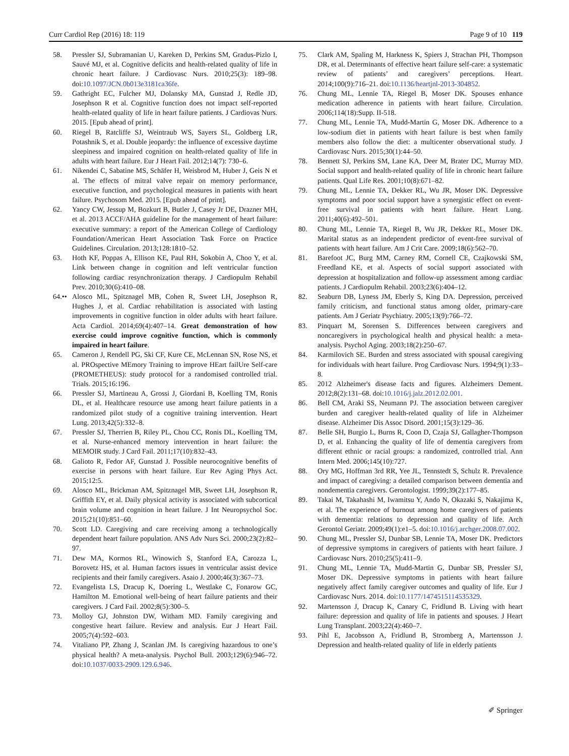Curr Cardiol Rep (2016) 18: 119 Page 9 of 10 119
58. Pressler SJ, Subramanian U, Kareken D, Perkins SM, Gradus-Pizlo I, Sauvé MJ, et al. Cognitive deficits and health-related quality of life in chronic heart failure. J Cardiovasc Nurs. 2010;25(3): 189–98. doi:10.1097/JCN.0b013e3181ca36fe.
59. Gathright EC, Fulcher MJ, Dolansky MA, Gunstad J, Redle JD, Josephson R et al. Cognitive function does not impact self-reported health-related quality of life in heart failure patients. J Cardiovas Nurs. 2015. [Epub ahead of print].
60. Riegel B, Ratcliffe SJ, Weintraub WS, Sayers SL, Goldberg LR, Potashnik S, et al. Double jeopardy: the influence of excessive daytime sleepiness and impaired cognition on health-related quality of life in adults with heart failure. Eur J Heart Fail. 2012;14(7): 730–6.
61. Nikendei C, Sabatine MS, Schäfer H, Weisbrod M, Huber J, Geis N et al. The effects of mitral valve repair on memory performance, executive function, and psychological measures in patients with heart failure. Psychosom Med. 2015. [Epub ahead of print].
62. Yancy CW, Jessup M, Bozkurt B, Butler J, Casey Jr DE, Drazner MH, et al. 2013 ACCF/AHA guideline for the management of heart failure: executive summary: a report of the American College of Cardiology Foundation/American Heart Association Task Force on Practice Guidelines. Circulation. 2013;128:1810–52.
63. Hoth KF, Poppas A, Ellison KE, Paul RH, Sokobin A, Choo Y, et al. Link between change in cognition and left ventricular function following cardiac resynchronization therapy. J Cardiopulm Rehabil Prev. 2010;30(6):410–08.
64.•• Alosco ML, Spitznagel MB, Cohen R, Sweet LH, Josephson R, Hughes J, et al. Cardiac rehabilitation is associated with lasting improvements in cognitive function in older adults with heart failure. Acta Cardiol. 2014;69(4):407–14. Great demonstration of how exercise could improve cognitive function, which is commonly impaired in heart failure.
65. Cameron J, Rendell PG, Ski CF, Kure CE, McLennan SN, Rose NS, et al. PROspective MEmory Training to improve HEart failUre Self-care (PROMETHEUS): study protocol for a randomised controlled trial. Trials. 2015;16:196.
66. Pressler SJ, Martineau A, Grossi J, Giordani B, Koelling TM, Ronis DL, et al. Healthcare resource use among heart failure patients in a randomized pilot study of a cognitive training intervention. Heart Lung. 2013;42(5):332–8.
67. Pressler SJ, Therrien B, Riley PL, Chou CC, Ronis DL, Koelling TM, et al. Nurse-enhanced memory intervention in heart failure: the MEMOIR study. J Card Fail. 2011;17(10):832–43.
68. Galioto R, Fedor AF, Gunstad J. Possible neurocognitive benefits of exercise in persons with heart failure. Eur Rev Aging Phys Act. 2015;12:5.
69. Alosco ML, Brickman AM, Spitznagel MB, Sweet LH, Josephson R, Griffith EY, et al. Daily physical activity is associated with subcortical brain volume and cognition in heart failure. J Int Neuropsychol Soc. 2015;21(10):851–60.
70. Scott LD. Caregiving and care receiving among a technologically dependent heart failure population. ANS Adv Nurs Sci. 2000;23(2):82–97.
71. Dew MA, Kormos RL, Winowich S, Stanford EA, Carozza L, Borovetz HS, et al. Human factors issues in ventricular assist device recipients and their family caregivers. Asaio J. 2000;46(3):367–73.
72. Evangelista LS, Dracup K, Doering L, Westlake C, Fonarow GC, Hamilton M. Emotional well-being of heart failure patients and their caregivers. J Card Fail. 2002;8(5):300–5.
73. Molloy GJ, Johnston DW, Witham MD. Family caregiving and congestive heart failure. Review and analysis. Eur J Heart Fail. 2005;7(4):592–603.
74. Vitaliano PP, Zhang J, Scanlan JM. Is caregiving hazardous to one’s physical health? A meta-analysis. Psychol Bull. 2003;129(6):946–72. doi:10.1037/0033-2909.129.6.946.
75. Clark AM, Spaling M, Harkness K, Spiers J, Strachan PH, Thompson DR, et al. Determinants of effective heart failure self-care: a systematic review of patients’ and caregivers’ perceptions. Heart. 2014;100(9):716–21. doi:10.1136/heartjnl-2013-304852.
76. Chung ML, Lennie TA, Riegel B, Moser DK. Spouses enhance medication adherence in patients with heart failure. Circulation. 2006;114(18):Supp. II-518.
77. Chung ML, Lennie TA, Mudd-Martin G, Moser DK. Adherence to a low-sodium diet in patients with heart failure is best when family members also follow the diet: a multicenter observational study. J Cardiovasc Nurs. 2015;30(1):44–50.
78. Bennett SJ, Perkins SM, Lane KA, Deer M, Brater DC, Murray MD. Social support and health-related quality of life in chronic heart failure patients. Qual Life Res. 2001;10(8):671–82.
79. Chung ML, Lennie TA, Dekker RL, Wu JR, Moser DK. Depressive symptoms and poor social support have a synergistic effect on event-free survival in patients with heart failure. Heart Lung. 2011;40(6):492–501.
80. Chung ML, Lennie TA, Riegel B, Wu JR, Dekker RL, Moser DK. Marital status as an independent predictor of event-free survival of patients with heart failure. Am J Crit Care. 2009;18(6):562–70.
81. Barefoot JC, Burg MM, Carney RM, Cornell CE, Czajkowski SM, Freedland KE, et al. Aspects of social support associated with depression at hospitalization and follow-up assessment among cardiac patients. J Cardiopulm Rehabil. 2003;23(6):404–12.
82. Seaburn DB, Lyness JM, Eberly S, King DA. Depression, perceived family criticism, and functional status among older, primary-care patients. Am J Geriatr Psychiatry. 2005;13(9):766–72.
83. Pinquart M, Sorensen S. Differences between caregivers and noncaregivers in psychological health and physical health: a meta-analysis. Psychol Aging. 2003;18(2):250–67.
84. Karmilovich SE. Burden and stress associated with spousal caregiving for individuals with heart failure. Prog Cardiovasc Nurs. 1994;9(1):33–8.
85. 2012 Alzheimer's disease facts and figures. Alzheimers Dement. 2012;8(2):131–68. doi:10.1016/j.jalz.2012.02.001.
86. Bell CM, Araki SS, Neumann PJ. The association between caregiver burden and caregiver health-related quality of life in Alzheimer disease. Alzheimer Dis Assoc Disord. 2001;15(3):129–36.
87. Belle SH, Burgio L, Burns R, Coon D, Czaja SJ, Gallagher-Thompson D, et al. Enhancing the quality of life of dementia caregivers from different ethnic or racial groups: a randomized, controlled trial. Ann Intern Med. 2006;145(10):727.
88. Ory MG, Hoffman 3rd RR, Yee JL, Tennstedt S, Schulz R. Prevalence and impact of caregiving: a detailed comparison between dementia and nondementia caregivers. Gerontologist. 1999;39(2):177–85.
89. Takai M, Takahashi M, Iwamitsu Y, Ando N, Okazaki S, Nakajima K, et al. The experience of burnout among home caregivers of patients with dementia: relations to depression and quality of life. Arch Gerontol Geriatr. 2009;49(1):e1–5. doi:10.1016/j.archger.2008.07.002.
90. Chung ML, Pressler SJ, Dunbar SB, Lennie TA, Moser DK. Predictors of depressive symptoms in caregivers of patients with heart failure. J Cardiovasc Nurs. 2010;25(5):411–9.
91. Chung ML, Lennie TA, Mudd-Martin G, Dunbar SB, Pressler SJ, Moser DK. Depressive symptoms in patients with heart failure negatively affect family caregiver outcomes and quality of life. Eur J Cardiovasc Nurs. 2014. doi:10.1177/1474515114535329.
92. Martensson J, Dracup K, Canary C, Fridlund B. Living with heart failure: depression and quality of life in patients and spouses. J Heart Lung Transplant. 2003;22(4):460–7.
93. Pihl E, Jacobsson A, Fridlund B, Stromberg A, Martensson J. Depression and health-related quality of life in elderly patients
✐ Springer